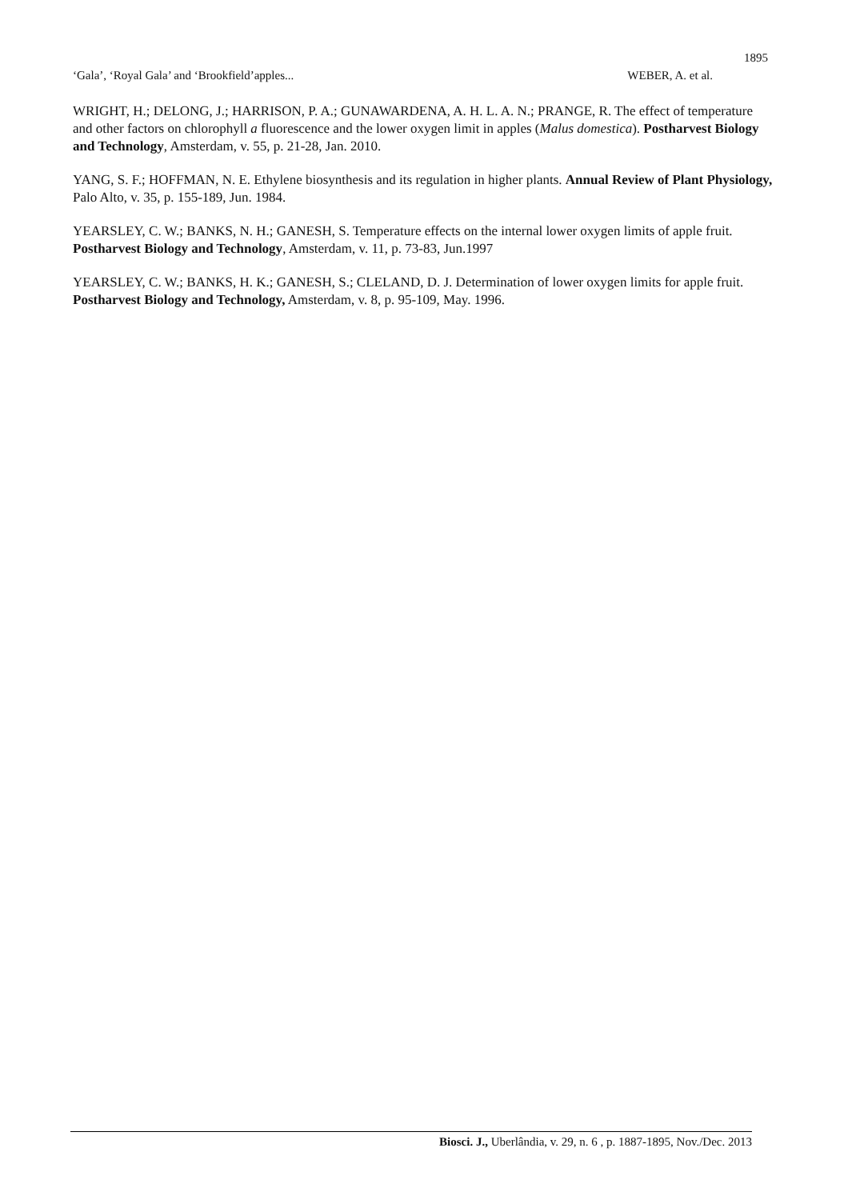1895
‘Gala’, ‘Royal Gala’ and ‘Brookfield’apples... WEBER, A. et al.
WRIGHT, H.; DELONG, J.; HARRISON, P. A.; GUNAWARDENA, A. H. L. A. N.; PRANGE, R. The effect of temperature and other factors on chlorophyll a fluorescence and the lower oxygen limit in apples (Malus domestica). Postharvest Biology and Technology, Amsterdam, v. 55, p. 21‑28, Jan. 2010.
YANG, S. F.; HOFFMAN, N. E. Ethylene biosynthesis and its regulation in higher plants. Annual Review of Plant Physiology, Palo Alto, v. 35, p. 155-189, Jun. 1984.
YEARSLEY, C. W.; BANKS, N. H.; GANESH, S. Temperature effects on the internal lower oxygen limits of apple fruit. Postharvest Biology and Technology, Amsterdam, v. 11, p. 73-83, Jun.1997
YEARSLEY, C. W.; BANKS, H. K.; GANESH, S.; CLELAND, D. J. Determination of lower oxygen limits for apple fruit. Postharvest Biology and Technology, Amsterdam, v. 8, p. 95-109, May. 1996.
Biosci. J., Uberlândia, v. 29, n. 6 , p. 1887-1895, Nov./Dec. 2013